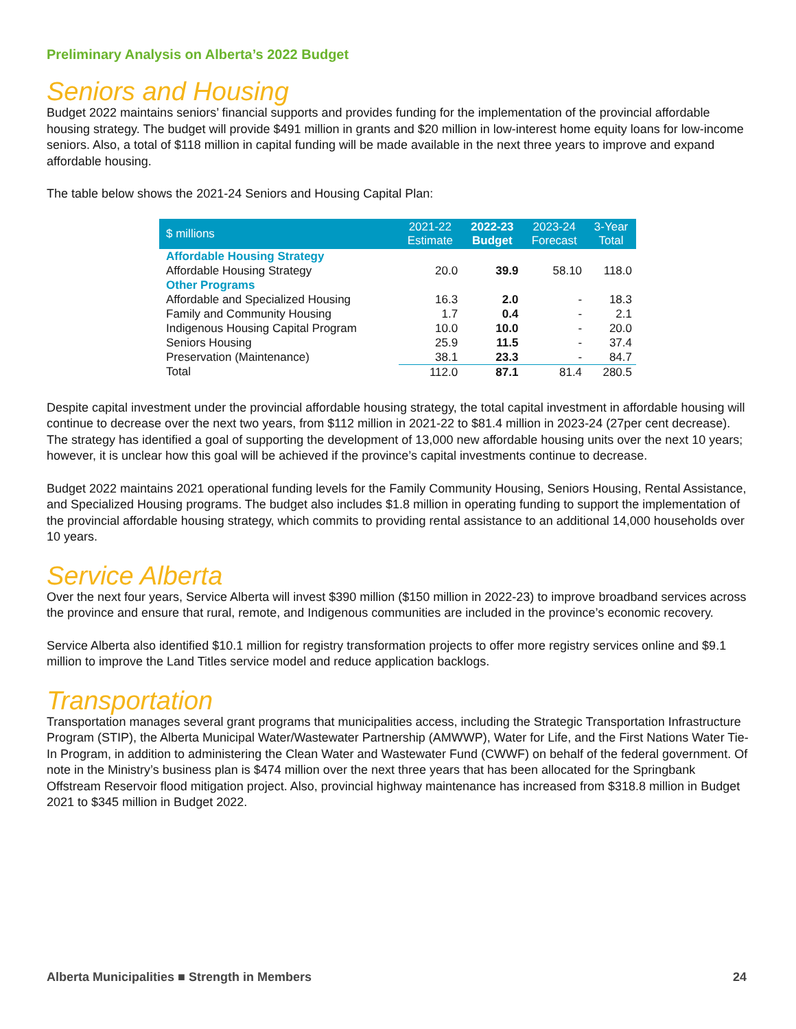Preliminary Analysis on Alberta’s 2022 Budget
Seniors and Housing
Budget 2022 maintains seniors’ financial supports and provides funding for the implementation of the provincial affordable housing strategy. The budget will provide $491 million in grants and $20 million in low-interest home equity loans for low-income seniors. Also, a total of $118 million in capital funding will be made available in the next three years to improve and expand affordable housing.
The table below shows the 2021-24 Seniors and Housing Capital Plan:
| $ millions | 2021-22 Estimate | 2022-23 Budget | 2023-24 Forecast | 3-Year Total |
| --- | --- | --- | --- | --- |
| Affordable Housing Strategy | | | | |
| Affordable Housing Strategy | 20.0 | 39.9 | 58.10 | 118.0 |
| Other Programs | | | | |
| Affordable and Specialized Housing | 16.3 | 2.0 | - | 18.3 |
| Family and Community Housing | 1.7 | 0.4 | - | 2.1 |
| Indigenous Housing Capital Program | 10.0 | 10.0 | - | 20.0 |
| Seniors Housing | 25.9 | 11.5 | - | 37.4 |
| Preservation (Maintenance) | 38.1 | 23.3 | - | 84.7 |
| Total | 112.0 | 87.1 | 81.4 | 280.5 |
Despite capital investment under the provincial affordable housing strategy, the total capital investment in affordable housing will continue to decrease over the next two years, from $112 million in 2021-22 to $81.4 million in 2023-24 (27per cent decrease). The strategy has identified a goal of supporting the development of 13,000 new affordable housing units over the next 10 years; however, it is unclear how this goal will be achieved if the province’s capital investments continue to decrease.
Budget 2022 maintains 2021 operational funding levels for the Family Community Housing, Seniors Housing, Rental Assistance, and Specialized Housing programs. The budget also includes $1.8 million in operating funding to support the implementation of the provincial affordable housing strategy, which commits to providing rental assistance to an additional 14,000 households over 10 years.
Service Alberta
Over the next four years, Service Alberta will invest $390 million ($150 million in 2022-23) to improve broadband services across the province and ensure that rural, remote, and Indigenous communities are included in the province’s economic recovery.
Service Alberta also identified $10.1 million for registry transformation projects to offer more registry services online and $9.1 million to improve the Land Titles service model and reduce application backlogs.
Transportation
Transportation manages several grant programs that municipalities access, including the Strategic Transportation Infrastructure Program (STIP), the Alberta Municipal Water/Wastewater Partnership (AMWWP), Water for Life, and the First Nations Water Tie-In Program, in addition to administering the Clean Water and Wastewater Fund (CWWF) on behalf of the federal government. Of note in the Ministry’s business plan is $474 million over the next three years that has been allocated for the Springbank Offstream Reservoir flood mitigation project. Also, provincial highway maintenance has increased from $318.8 million in Budget 2021 to $345 million in Budget 2022.
Alberta Municipalities ■ Strength in Members 24